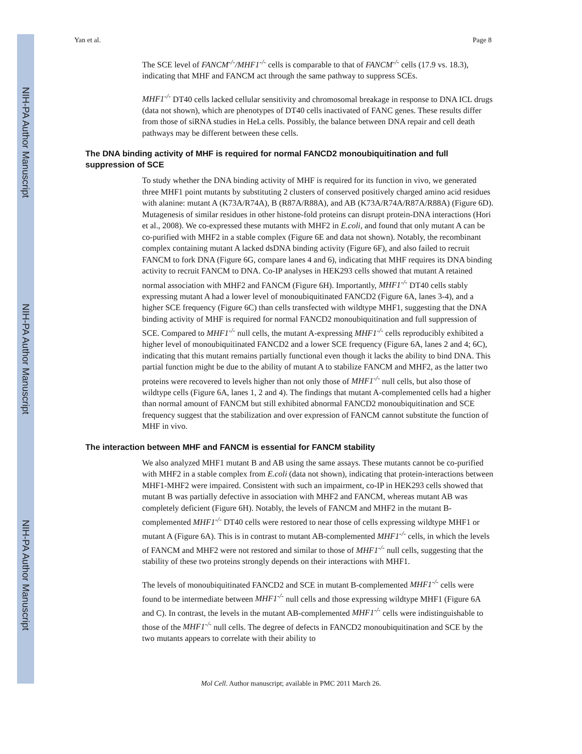NIH-PA Author Manuscript
NIH-PA Author Manuscript
NIH-PA Author Manuscript
Yan et al. Page 8
The SCE level of FANCM<sup>-/-</sup>/MHF1<sup>-/-</sup> cells is comparable to that of FANCM<sup>-/-</sup> cells (17.9 vs. 18.3), indicating that MHF and FANCM act through the same pathway to suppress SCEs.
MHF1<sup>-/-</sup> DT40 cells lacked cellular sensitivity and chromosomal breakage in response to DNA ICL drugs (data not shown), which are phenotypes of DT40 cells inactivated of FANC genes. These results differ from those of siRNA studies in HeLa cells. Possibly, the balance between DNA repair and cell death pathways may be different between these cells.
The DNA binding activity of MHF is required for normal FANCD2 monoubiquitination and full suppression of SCE
To study whether the DNA binding activity of MHF is required for its function in vivo, we generated three MHF1 point mutants by substituting 2 clusters of conserved positively charged amino acid residues with alanine: mutant A (K73A/R74A), B (R87A/R88A), and AB (K73A/R74A/R87A/R88A) (Figure 6D). Mutagenesis of similar residues in other histone-fold proteins can disrupt protein-DNA interactions (Hori et al., 2008). We co-expressed these mutants with MHF2 in E.coli, and found that only mutant A can be co-purified with MHF2 in a stable complex (Figure 6E and data not shown). Notably, the recombinant complex containing mutant A lacked dsDNA binding activity (Figure 6F), and also failed to recruit FANCM to fork DNA (Figure 6G, compare lanes 4 and 6), indicating that MHF requires its DNA binding activity to recruit FANCM to DNA. Co-IP analyses in HEK293 cells showed that mutant A retained normal association with MHF2 and FANCM (Figure 6H). Importantly, MHF1<sup>-/-</sup> DT40 cells stably expressing mutant A had a lower level of monoubiquitinated FANCD2 (Figure 6A, lanes 3-4), and a higher SCE frequency (Figure 6C) than cells transfected with wildtype MHF1, suggesting that the DNA binding activity of MHF is required for normal FANCD2 monoubiquitination and full suppression of SCE. Compared to MHF1<sup>-/-</sup> null cells, the mutant A-expressing MHF1<sup>-/-</sup> cells reproducibly exhibited a higher level of monoubiquitinated FANCD2 and a lower SCE frequency (Figure 6A, lanes 2 and 4; 6C), indicating that this mutant remains partially functional even though it lacks the ability to bind DNA. This partial function might be due to the ability of mutant A to stabilize FANCM and MHF2, as the latter two proteins were recovered to levels higher than not only those of MHF1<sup>-/-</sup> null cells, but also those of wildtype cells (Figure 6A, lanes 1, 2 and 4). The findings that mutant A-complemented cells had a higher than normal amount of FANCM but still exhibited abnormal FANCD2 monoubiquitination and SCE frequency suggest that the stabilization and over expression of FANCM cannot substitute the function of MHF in vivo.
The interaction between MHF and FANCM is essential for FANCM stability
We also analyzed MHF1 mutant B and AB using the same assays. These mutants cannot be co-purified with MHF2 in a stable complex from E.coli (data not shown), indicating that protein-interactions between MHF1-MHF2 were impaired. Consistent with such an impairment, co-IP in HEK293 cells showed that mutant B was partially defective in association with MHF2 and FANCM, whereas mutant AB was completely deficient (Figure 6H). Notably, the levels of FANCM and MHF2 in the mutant B-complemented MHF1<sup>-/-</sup> DT40 cells were restored to near those of cells expressing wildtype MHF1 or mutant A (Figure 6A). This is in contrast to mutant AB-complemented MHF1<sup>-/-</sup> cells, in which the levels of FANCM and MHF2 were not restored and similar to those of MHF1<sup>-/-</sup> null cells, suggesting that the stability of these two proteins strongly depends on their interactions with MHF1.
The levels of monoubiquitinated FANCD2 and SCE in mutant B-complemented MHF1<sup>-/-</sup> cells were found to be intermediate between MHF1<sup>-/-</sup> null cells and those expressing wildtype MHF1 (Figure 6A and C). In contrast, the levels in the mutant AB-complemented MHF1<sup>-/-</sup> cells were indistinguishable to those of the MHF1<sup>-/-</sup> null cells. The degree of defects in FANCD2 monoubiquitination and SCE by the two mutants appears to correlate with their ability to
Mol Cell. Author manuscript; available in PMC 2011 March 26.